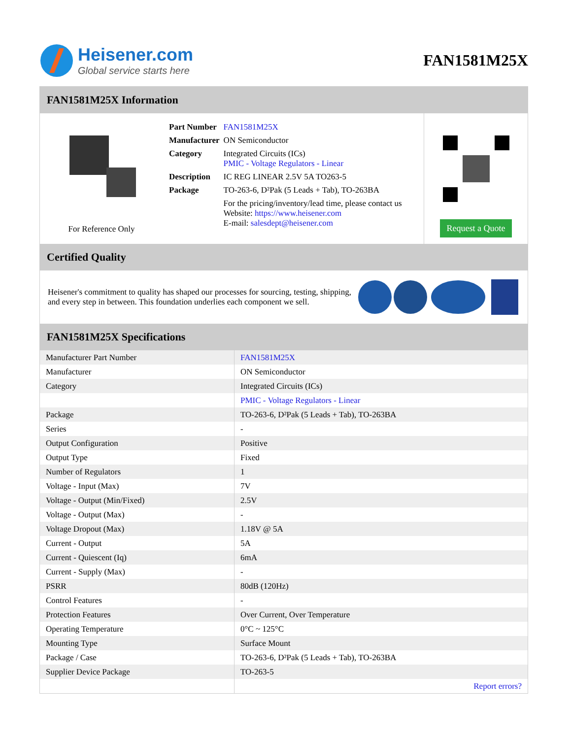Heisener.com
Global service starts here
FAN1581M25X
FAN1581M25X Information
For Reference Only
| Part Number | FAN1581M25X |
| Manufacturer | ON Semiconductor |
| Category | Integrated Circuits (ICs) PMIC - Voltage Regulators - Linear |
| Description | IC REG LINEAR 2.5V 5A TO263-5 |
| Package | TO-263-6, D²Pak (5 Leads + Tab), TO-263BA |
| | For the pricing/inventory/lead time, please contact us Website: https://www.heisener.com E-mail: salesdept@heisener.com |
Request a Quote
Certified Quality
Heisener's commitment to quality has shaped our processes for sourcing, testing, shipping, and every step in between. This foundation underlies each component we sell.
FAN1581M25X Specifications
| Manufacturer Part Number | FAN1581M25X |
| Manufacturer | ON Semiconductor |
| Category | Integrated Circuits (ICs) |
| | PMIC - Voltage Regulators - Linear |
| Package | TO-263-6, D²Pak (5 Leads + Tab), TO-263BA |
| Series | - |
| Output Configuration | Positive |
| Output Type | Fixed |
| Number of Regulators | 1 |
| Voltage - Input (Max) | 7V |
| Voltage - Output (Min/Fixed) | 2.5V |
| Voltage - Output (Max) | - |
| Voltage Dropout (Max) | 1.18V @ 5A |
| Current - Output | 5A |
| Current - Quiescent (Iq) | 6mA |
| Current - Supply (Max) | - |
| PSRR | 80dB (120Hz) |
| Control Features | - |
| Protection Features | Over Current, Over Temperature |
| Operating Temperature | 0°C ~ 125°C |
| Mounting Type | Surface Mount |
| Package / Case | TO-263-6, D²Pak (5 Leads + Tab), TO-263BA |
| Supplier Device Package | TO-263-5 |
| | Report errors? |